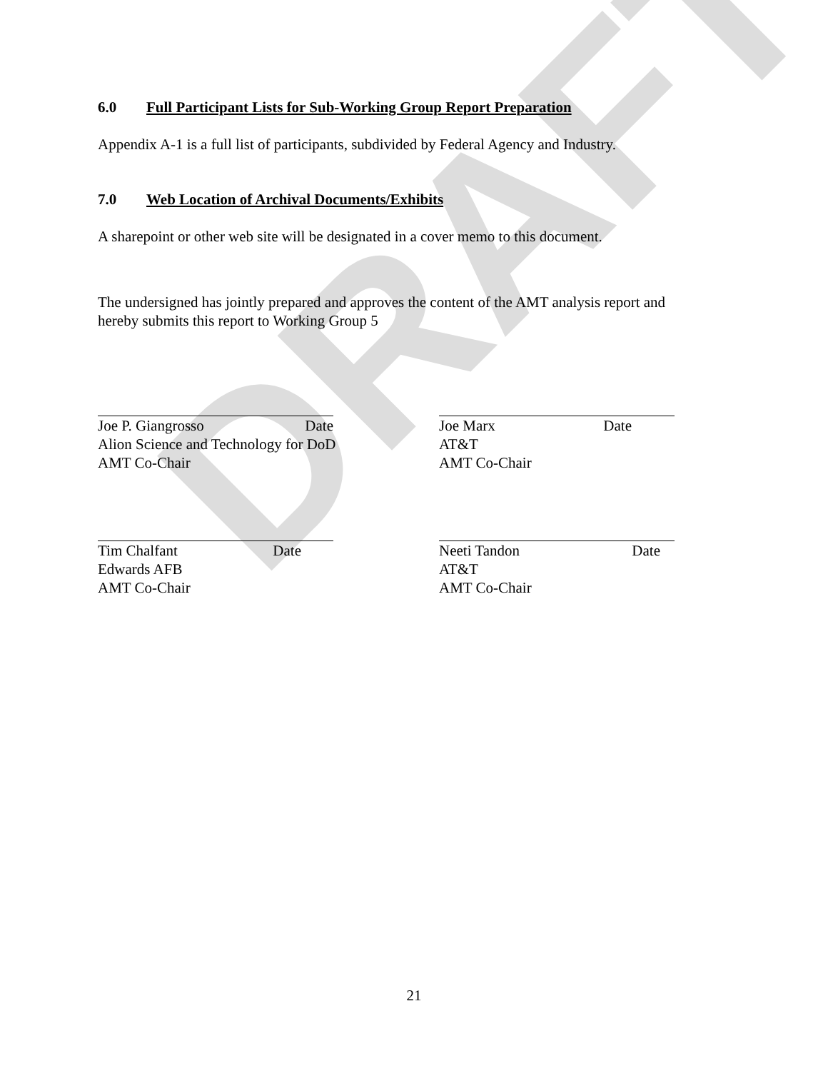DRAFT
6.0 Full Participant Lists for Sub-Working Group Report Preparation
Appendix A-1 is a full list of participants, subdivided by Federal Agency and Industry.
7.0 Web Location of Archival Documents/Exhibits
A sharepoint or other web site will be designated in a cover memo to this document.
The undersigned has jointly prepared and approves the content of the AMT analysis report and
hereby submits this report to Working Group 5
Joe P. Giangrosso Date
Alion Science and Technology for DoD
AMT Co-Chair
Joe Marx Date
AT&T
AMT Co-Chair
Tim Chalfant Date
Edwards AFB
AMT Co-Chair
Neeti Tandon Date
AT&T
AMT Co-Chair
21